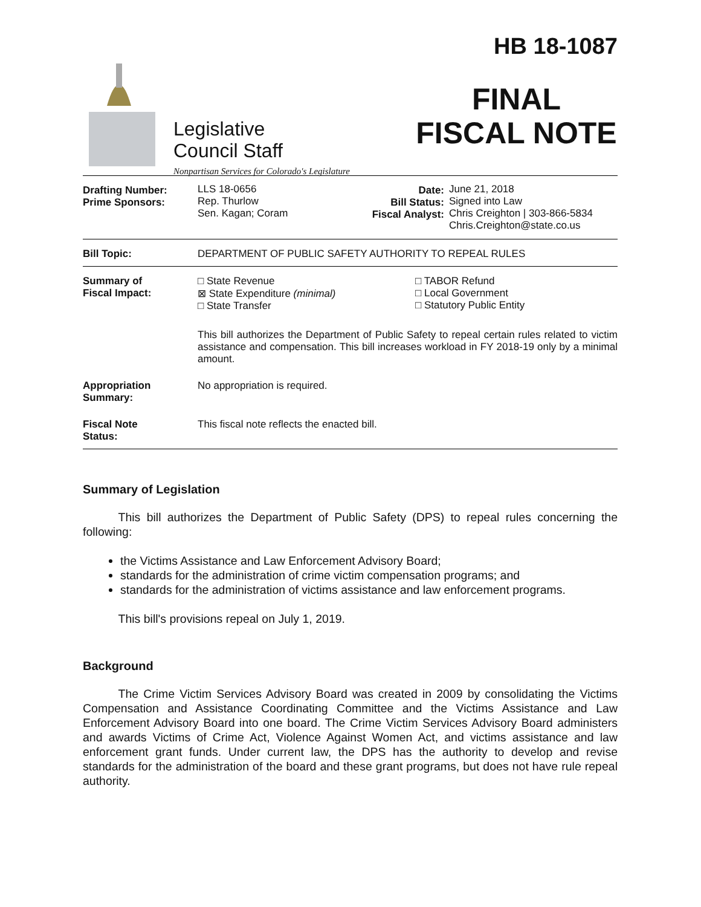Legislative
Council Staff
Nonpartisan Services for Colorado's Legislature
HB 18-1087
FINAL
FISCAL NOTE
| Drafting Number: Prime Sponsors: | LLS 18-0656 Rep. Thurlow Sen. Kagan; Coram | Date: Bill Status: Fiscal Analyst: | June 21, 2018 Signed into Law Chris Creighton / 303-866-5834 Chris.Creighton@state.co.us |
| Bill Topic: | DEPARTMENT OF PUBLIC SAFETY AUTHORITY TO REPEAL RULES | | |
| Summary of Fiscal Impact: | □ State Revenue ⊠ State Expenditure (minimal) □ State Transfer □ TABOR Refund □ Local Government □ Statutory Public Entity This bill authorizes the Department of Public Safety to repeal certain rules related to victim assistance and compensation. This bill increases workload in FY 2018-19 only by a minimal amount. | | |
| Appropriation Summary: | No appropriation is required. | | |
| Fiscal Note Status: | This fiscal note reflects the enacted bill. | | |
Summary of Legislation
   This bill authorizes the Department of Public Safety (DPS) to repeal rules concerning the following:
the Victims Assistance and Law Enforcement Advisory Board;
standards for the administration of crime victim compensation programs; and
standards for the administration of victims assistance and law enforcement programs.
   This bill's provisions repeal on July 1, 2019.
Background
   The Crime Victim Services Advisory Board was created in 2009 by consolidating the Victims Compensation and Assistance Coordinating Committee and the Victims Assistance and Law Enforcement Advisory Board into one board. The Crime Victim Services Advisory Board administers and awards Victims of Crime Act, Violence Against Women Act, and victims assistance and law enforcement grant funds. Under current law, the DPS has the authority to develop and revise standards for the administration of the board and these grant programs, but does not have rule repeal authority.